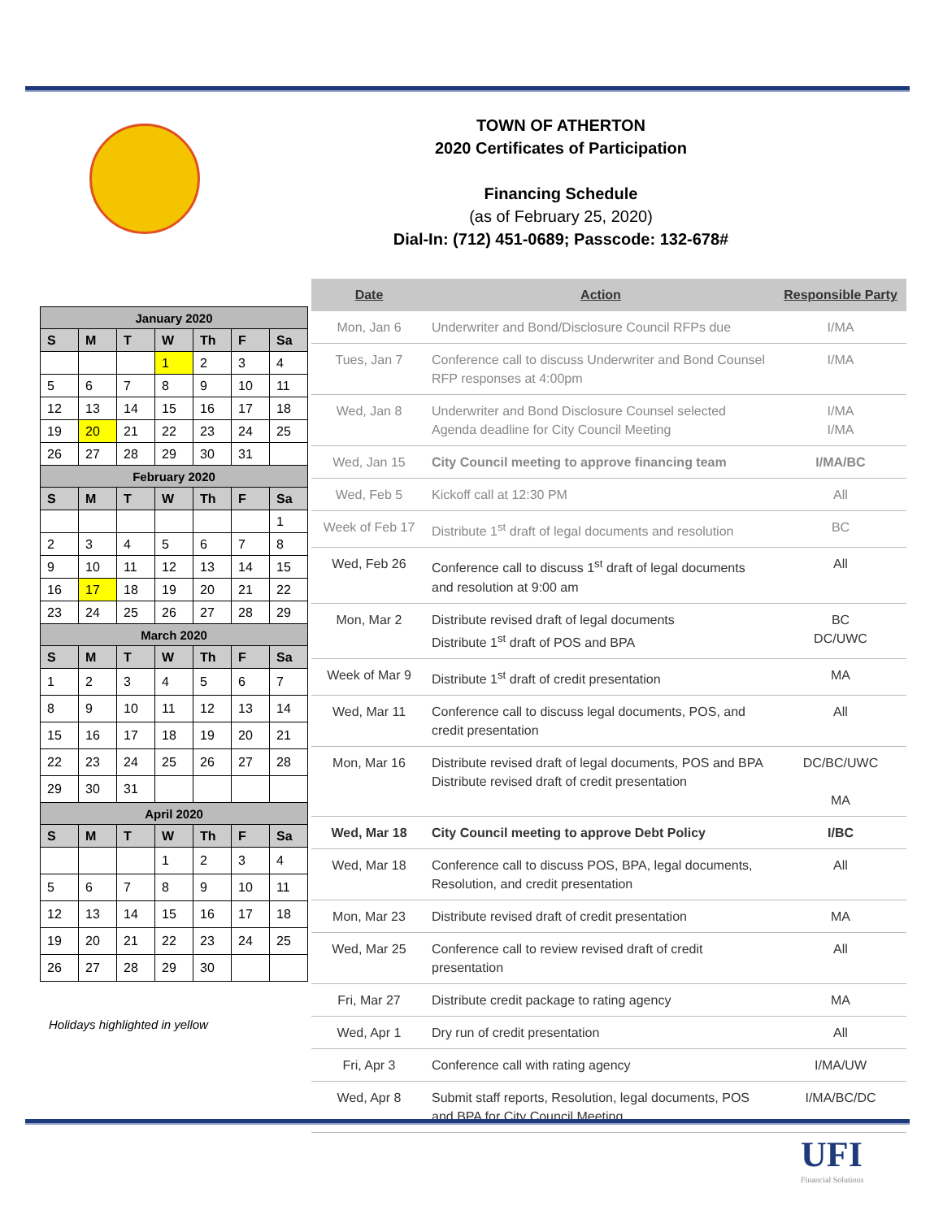TOWN OF ATHERTON
2020 Certificates of Participation
Financing Schedule
(as of February 25, 2020)
Dial-In: (712) 451-0689; Passcode: 132-678#
| January 2020 | | | | | | |
| S | M | T | W | Th | F | Sa |
| | | | 1 | 2 | 3 | 4 |
| 5 | 6 | 7 | 8 | 9 | 10 | 11 |
| 12 | 13 | 14 | 15 | 16 | 17 | 18 |
| 19 | 20 | 21 | 22 | 23 | 24 | 25 |
| 26 | 27 | 28 | 29 | 30 | 31 | |
| February 2020 | | | | | | |
| S | M | T | W | Th | F | Sa |
| | | | | | | 1 |
| 2 | 3 | 4 | 5 | 6 | 7 | 8 |
| 9 | 10 | 11 | 12 | 13 | 14 | 15 |
| 16 | 17 | 18 | 19 | 20 | 21 | 22 |
| 23 | 24 | 25 | 26 | 27 | 28 | 29 |
| March 2020 | | | | | | |
| S | M | T | W | Th | F | Sa |
| 1 | 2 | 3 | 4 | 5 | 6 | 7 |
| 8 | 9 | 10 | 11 | 12 | 13 | 14 |
| 15 | 16 | 17 | 18 | 19 | 20 | 21 |
| 22 | 23 | 24 | 25 | 26 | 27 | 28 |
| 29 | 30 | 31 | | | | |
| April 2020 | | | | | | |
| S | M | T | W | Th | F | Sa |
| | | | 1 | 2 | 3 | 4 |
| 5 | 6 | 7 | 8 | 9 | 10 | 11 |
| 12 | 13 | 14 | 15 | 16 | 17 | 18 |
| 19 | 20 | 21 | 22 | 23 | 24 | 25 |
| 26 | 27 | 28 | 29 | 30 | | |
Holidays highlighted in yellow
| Date | Action | Responsible Party |
| --- | --- | --- |
| Mon, Jan 6 | Underwriter and Bond/Disclosure Council RFPs due | I/MA |
| Tues, Jan 7 | Conference call to discuss Underwriter and Bond Counsel RFP responses at 4:00pm | I/MA |
| Wed, Jan 8 | Underwriter and Bond Disclosure Counsel selected Agenda deadline for City Council Meeting | I/MA I/MA |
| Wed, Jan 15 | City Council meeting to approve financing team | I/MA/BC |
| Wed, Feb 5 | Kickoff call at 12:30 PM | All |
| Week of Feb 17 | Distribute 1<sup>st</sup> draft of legal documents and resolution | BC |
| Wed, Feb 26 | Conference call to discuss 1<sup>st</sup> draft of legal documents and resolution at 9:00 am | All |
| Mon, Mar 2 | Distribute revised draft of legal documents Distribute 1<sup>st</sup> draft of POS and BPA | BC DC/UWC |
| Week of Mar 9 | Distribute 1<sup>st</sup> draft of credit presentation | MA |
| Wed, Mar 11 | Conference call to discuss legal documents, POS, and credit presentation | All |
| Mon, Mar 16 | Distribute revised draft of legal documents, POS and BPA Distribute revised draft of credit presentation | DC/BC/UWC MA |
| Wed, Mar 18 | City Council meeting to approve Debt Policy | I/BC |
| Wed, Mar 18 | Conference call to discuss POS, BPA, legal documents, Resolution, and credit presentation | All |
| Mon, Mar 23 | Distribute revised draft of credit presentation | MA |
| Wed, Mar 25 | Conference call to review revised draft of credit presentation | All |
| Fri, Mar 27 | Distribute credit package to rating agency | MA |
| Wed, Apr 1 | Dry run of credit presentation | All |
| Fri, Apr 3 | Conference call with rating agency | I/MA/UW |
| Wed, Apr 8 | Submit staff reports, Resolution, legal documents, POS and BPA for City Council Meeting | I/MA/BC/DC |
UFI
Financial Solutions